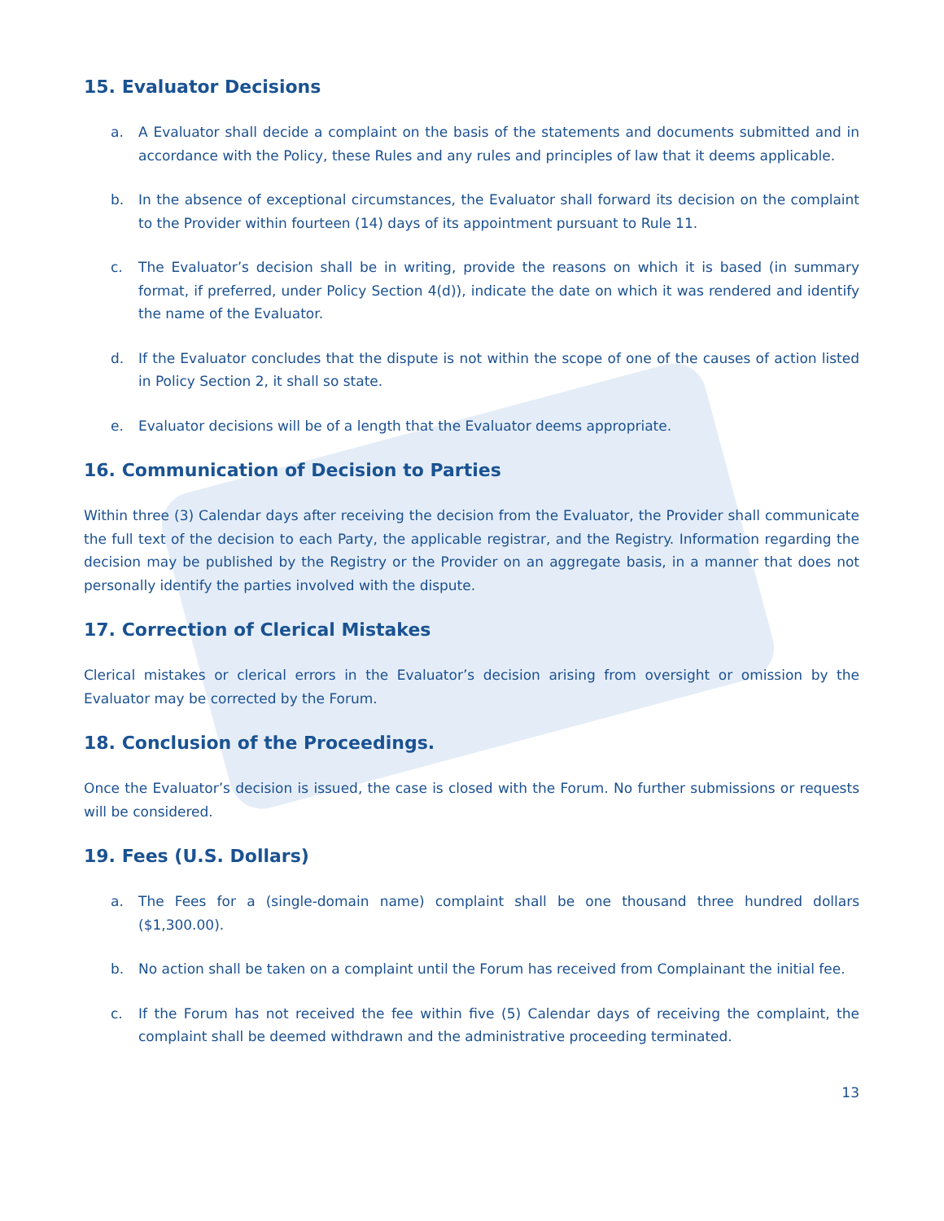15. Evaluator Decisions
a. A Evaluator shall decide a complaint on the basis of the statements and documents submitted and in accordance with the Policy, these Rules and any rules and principles of law that it deems applicable.
b. In the absence of exceptional circumstances, the Evaluator shall forward its decision on the complaint to the Provider within fourteen (14) days of its appointment pursuant to Rule 11.
c. The Evaluator’s decision shall be in writing, provide the reasons on which it is based (in summary format, if preferred, under Policy Section 4(d)), indicate the date on which it was rendered and identify the name of the Evaluator.
d. If the Evaluator concludes that the dispute is not within the scope of one of the causes of action listed in Policy Section 2, it shall so state.
e. Evaluator decisions will be of a length that the Evaluator deems appropriate.
16. Communication of Decision to Parties
Within three (3) Calendar days after receiving the decision from the Evaluator, the Provider shall communicate the full text of the decision to each Party, the applicable registrar, and the Registry. Information regarding the decision may be published by the Registry or the Provider on an aggregate basis, in a manner that does not personally identify the parties involved with the dispute.
17. Correction of Clerical Mistakes
Clerical mistakes or clerical errors in the Evaluator’s decision arising from oversight or omission by the Evaluator may be corrected by the Forum.
18. Conclusion of the Proceedings.
Once the Evaluator’s decision is issued, the case is closed with the Forum. No further submissions or requests will be considered.
19. Fees (U.S. Dollars)
a. The Fees for a (single-domain name) complaint shall be one thousand three hundred dollars ($1,300.00).
b. No action shall be taken on a complaint until the Forum has received from Complainant the initial fee.
c. If the Forum has not received the fee within five (5) Calendar days of receiving the complaint, the complaint shall be deemed withdrawn and the administrative proceeding terminated.
13